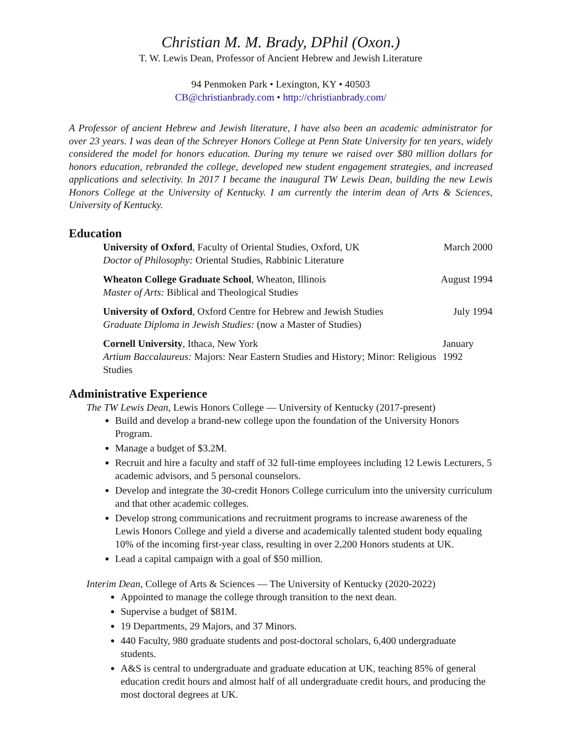Christian M. M. Brady, DPhil (Oxon.)
T. W. Lewis Dean, Professor of Ancient Hebrew and Jewish Literature
94 Penmoken Park • Lexington, KY • 40503
CB@christianbrady.com • http://christianbrady.com/
A Professor of ancient Hebrew and Jewish literature, I have also been an academic administrator for over 23 years. I was dean of the Schreyer Honors College at Penn State University for ten years, widely considered the model for honors education. During my tenure we raised over $80 million dollars for honors education, rebranded the college, developed new student engagement strategies, and increased applications and selectivity. In 2017 I became the inaugural TW Lewis Dean, building the new Lewis Honors College at the University of Kentucky. I am currently the interim dean of Arts & Sciences, University of Kentucky.
Education
University of Oxford, Faculty of Oriental Studies, Oxford, UK
Doctor of Philosophy: Oriental Studies, Rabbinic Literature
March 2000
Wheaton College Graduate School, Wheaton, Illinois
Master of Arts: Biblical and Theological Studies
August 1994
University of Oxford, Oxford Centre for Hebrew and Jewish Studies
Graduate Diploma in Jewish Studies: (now a Master of Studies)
July 1994
Cornell University, Ithaca, New York
Artium Baccalaureus: Majors: Near Eastern Studies and History; Minor: Religious Studies
January 1992
Administrative Experience
The TW Lewis Dean, Lewis Honors College — University of Kentucky (2017-present)
Build and develop a brand-new college upon the foundation of the University Honors Program.
Manage a budget of $3.2M.
Recruit and hire a faculty and staff of 32 full-time employees including 12 Lewis Lecturers, 5 academic advisors, and 5 personal counselors.
Develop and integrate the 30-credit Honors College curriculum into the university curriculum and that other academic colleges.
Develop strong communications and recruitment programs to increase awareness of the Lewis Honors College and yield a diverse and academically talented student body equaling 10% of the incoming first-year class, resulting in over 2,200 Honors students at UK.
Lead a capital campaign with a goal of $50 million.
Interim Dean, College of Arts & Sciences — The University of Kentucky (2020-2022)
Appointed to manage the college through transition to the next dean.
Supervise a budget of $81M.
19 Departments, 29 Majors, and 37 Minors.
440 Faculty, 980 graduate students and post-doctoral scholars, 6,400 undergraduate students.
A&S is central to undergraduate and graduate education at UK, teaching 85% of general education credit hours and almost half of all undergraduate credit hours, and producing the most doctoral degrees at UK.